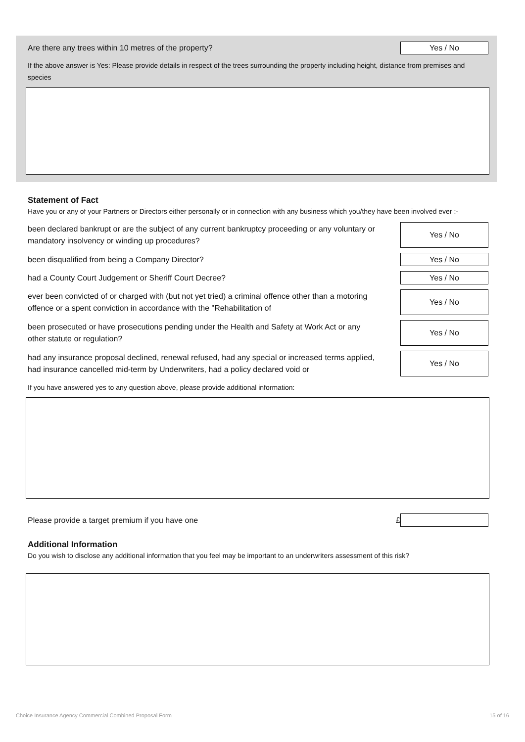Are there any trees within 10 metres of the property? Yes / No
If the above answer is Yes: Please provide details in respect of the trees surrounding the property including height, distance from premises and species
Statement of Fact
Have you or any of your Partners or Directors either personally or in connection with any business which you/they have been involved ever :-
been declared bankrupt or are the subject of any current bankruptcy proceeding or any voluntary or mandatory insolvency or winding up procedures? Yes / No
been disqualified from being a Company Director? Yes / No
had a County Court Judgement or Sheriff Court Decree? Yes / No
ever been convicted of or charged with (but not yet tried) a criminal offence other than a motoring offence or a spent conviction in accordance with the "Rehabilitation of Yes / No
been prosecuted or have prosecutions pending under the Health and Safety at Work Act or any other statute or regulation? Yes / No
had any insurance proposal declined, renewal refused, had any special or increased terms applied, had insurance cancelled mid-term by Underwriters, had a policy declared void or Yes / No
If you have answered yes to any question above, please provide additional information:
Please provide a target premium if you have one £
Additional Information
Do you wish to disclose any additional information that you feel may be important to an underwriters assessment of this risk?
Choice Insurance Agency Commercial Combined Proposal Form 15 of 16